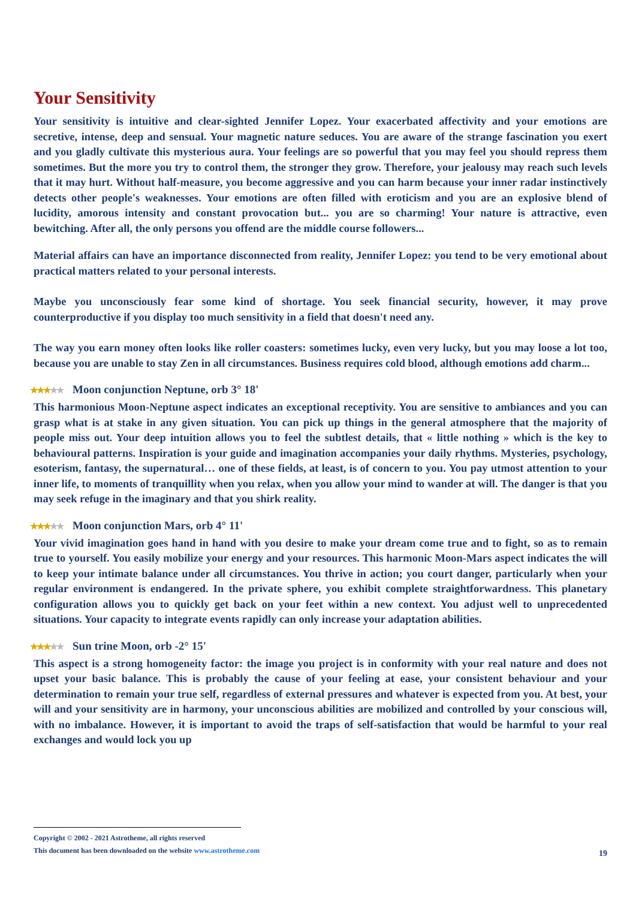Your Sensitivity
Your sensitivity is intuitive and clear-sighted Jennifer Lopez. Your exacerbated affectivity and your emotions are secretive, intense, deep and sensual. Your magnetic nature seduces. You are aware of the strange fascination you exert and you gladly cultivate this mysterious aura. Your feelings are so powerful that you may feel you should repress them sometimes. But the more you try to control them, the stronger they grow. Therefore, your jealousy may reach such levels that it may hurt. Without half-measure, you become aggressive and you can harm because your inner radar instinctively detects other people's weaknesses. Your emotions are often filled with eroticism and you are an explosive blend of lucidity, amorous intensity and constant provocation but... you are so charming! Your nature is attractive, even bewitching. After all, the only persons you offend are the middle course followers...
Material affairs can have an importance disconnected from reality, Jennifer Lopez: you tend to be very emotional about practical matters related to your personal interests.
Maybe you unconsciously fear some kind of shortage. You seek financial security, however, it may prove counterproductive if you display too much sensitivity in a field that doesn't need any.
The way you earn money often looks like roller coasters: sometimes lucky, even very lucky, but you may loose a lot too, because you are unable to stay Zen in all circumstances. Business requires cold blood, although emotions add charm...
★★★★★ Moon conjunction Neptune, orb 3° 18'
This harmonious Moon-Neptune aspect indicates an exceptional receptivity. You are sensitive to ambiances and you can grasp what is at stake in any given situation. You can pick up things in the general atmosphere that the majority of people miss out. Your deep intuition allows you to feel the subtlest details, that « little nothing » which is the key to behavioural patterns. Inspiration is your guide and imagination accompanies your daily rhythms. Mysteries, psychology, esoterism, fantasy, the supernatural… one of these fields, at least, is of concern to you. You pay utmost attention to your inner life, to moments of tranquillity when you relax, when you allow your mind to wander at will. The danger is that you may seek refuge in the imaginary and that you shirk reality.
★★★★★ Moon conjunction Mars, orb 4° 11'
Your vivid imagination goes hand in hand with you desire to make your dream come true and to fight, so as to remain true to yourself. You easily mobilize your energy and your resources. This harmonic Moon-Mars aspect indicates the will to keep your intimate balance under all circumstances. You thrive in action; you court danger, particularly when your regular environment is endangered. In the private sphere, you exhibit complete straightforwardness. This planetary configuration allows you to quickly get back on your feet within a new context. You adjust well to unprecedented situations. Your capacity to integrate events rapidly can only increase your adaptation abilities.
★★★★★ Sun trine Moon, orb -2° 15'
This aspect is a strong homogeneity factor: the image you project is in conformity with your real nature and does not upset your basic balance. This is probably the cause of your feeling at ease, your consistent behaviour and your determination to remain your true self, regardless of external pressures and whatever is expected from you. At best, your will and your sensitivity are in harmony, your unconscious abilities are mobilized and controlled by your conscious will, with no imbalance. However, it is important to avoid the traps of self-satisfaction that would be harmful to your real exchanges and would lock you up
Copyright © 2002 - 2021 Astrotheme, all rights reserved
This document has been downloaded on the website www.astrotheme.com
19